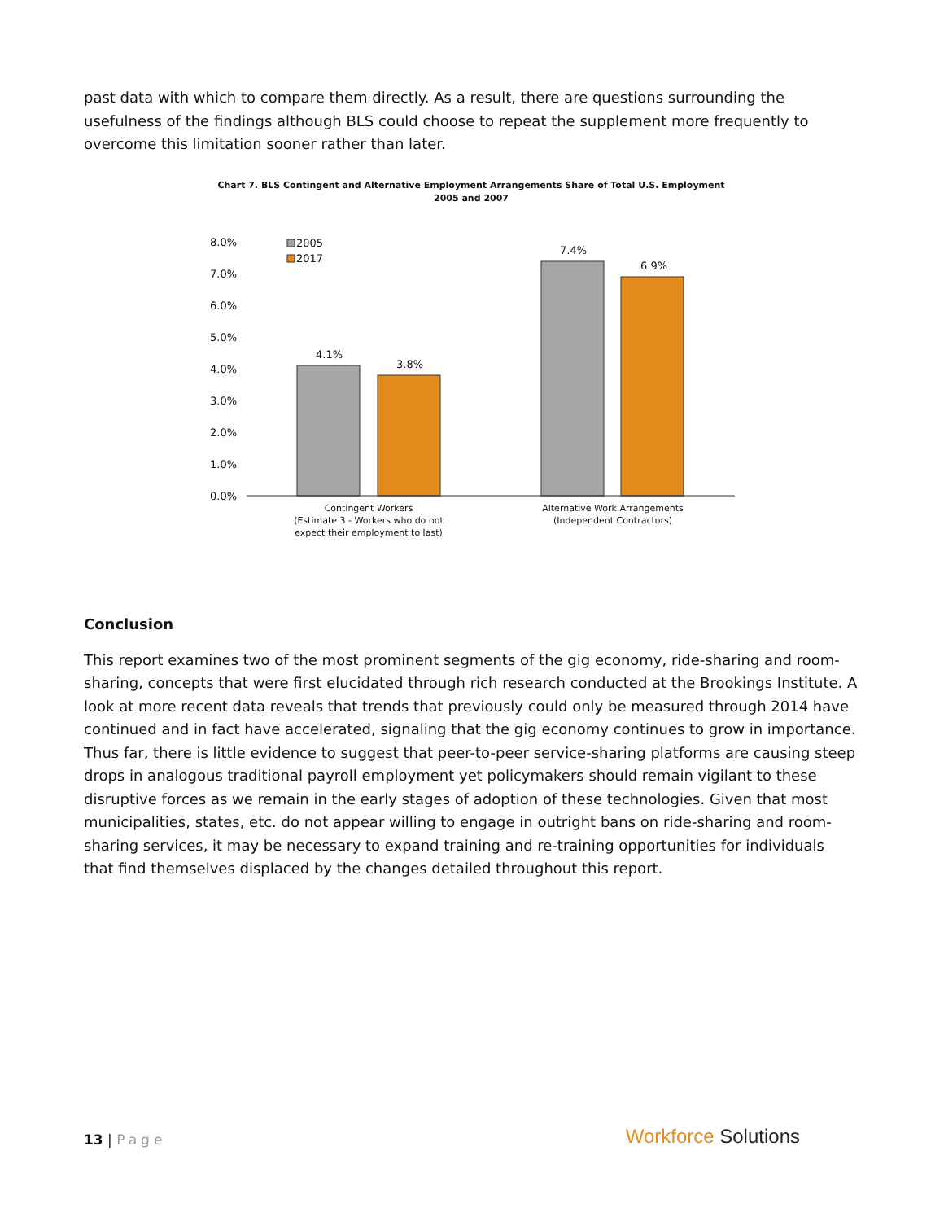past data with which to compare them directly. As a result, there are questions surrounding the usefulness of the findings although BLS could choose to repeat the supplement more frequently to overcome this limitation sooner rather than later.
Chart 7. BLS Contingent and Alternative Employment Arrangements Share of Total U.S. Employment
2005 and 2007
8.0%
7.0%
6.0%
5.0%
4.0%
3.0%
2.0%
1.0%
0.0%
2005
2017
4.1%
3.8%
7.4%
6.9%
Contingent Workers
(Estimate 3 - Workers who do not
expect their employment to last)
Alternative Work Arrangements
(Independent Contractors)
Conclusion
This report examines two of the most prominent segments of the gig economy, ride-sharing and room-sharing, concepts that were first elucidated through rich research conducted at the Brookings Institute. A look at more recent data reveals that trends that previously could only be measured through 2014 have continued and in fact have accelerated, signaling that the gig economy continues to grow in importance. Thus far, there is little evidence to suggest that peer-to-peer service-sharing platforms are causing steep drops in analogous traditional payroll employment yet policymakers should remain vigilant to these disruptive forces as we remain in the early stages of adoption of these technologies. Given that most municipalities, states, etc. do not appear willing to engage in outright bans on ride-sharing and room-sharing services, it may be necessary to expand training and re-training opportunities for individuals that find themselves displaced by the changes detailed throughout this report.
13 | Page
Workforce Solutions